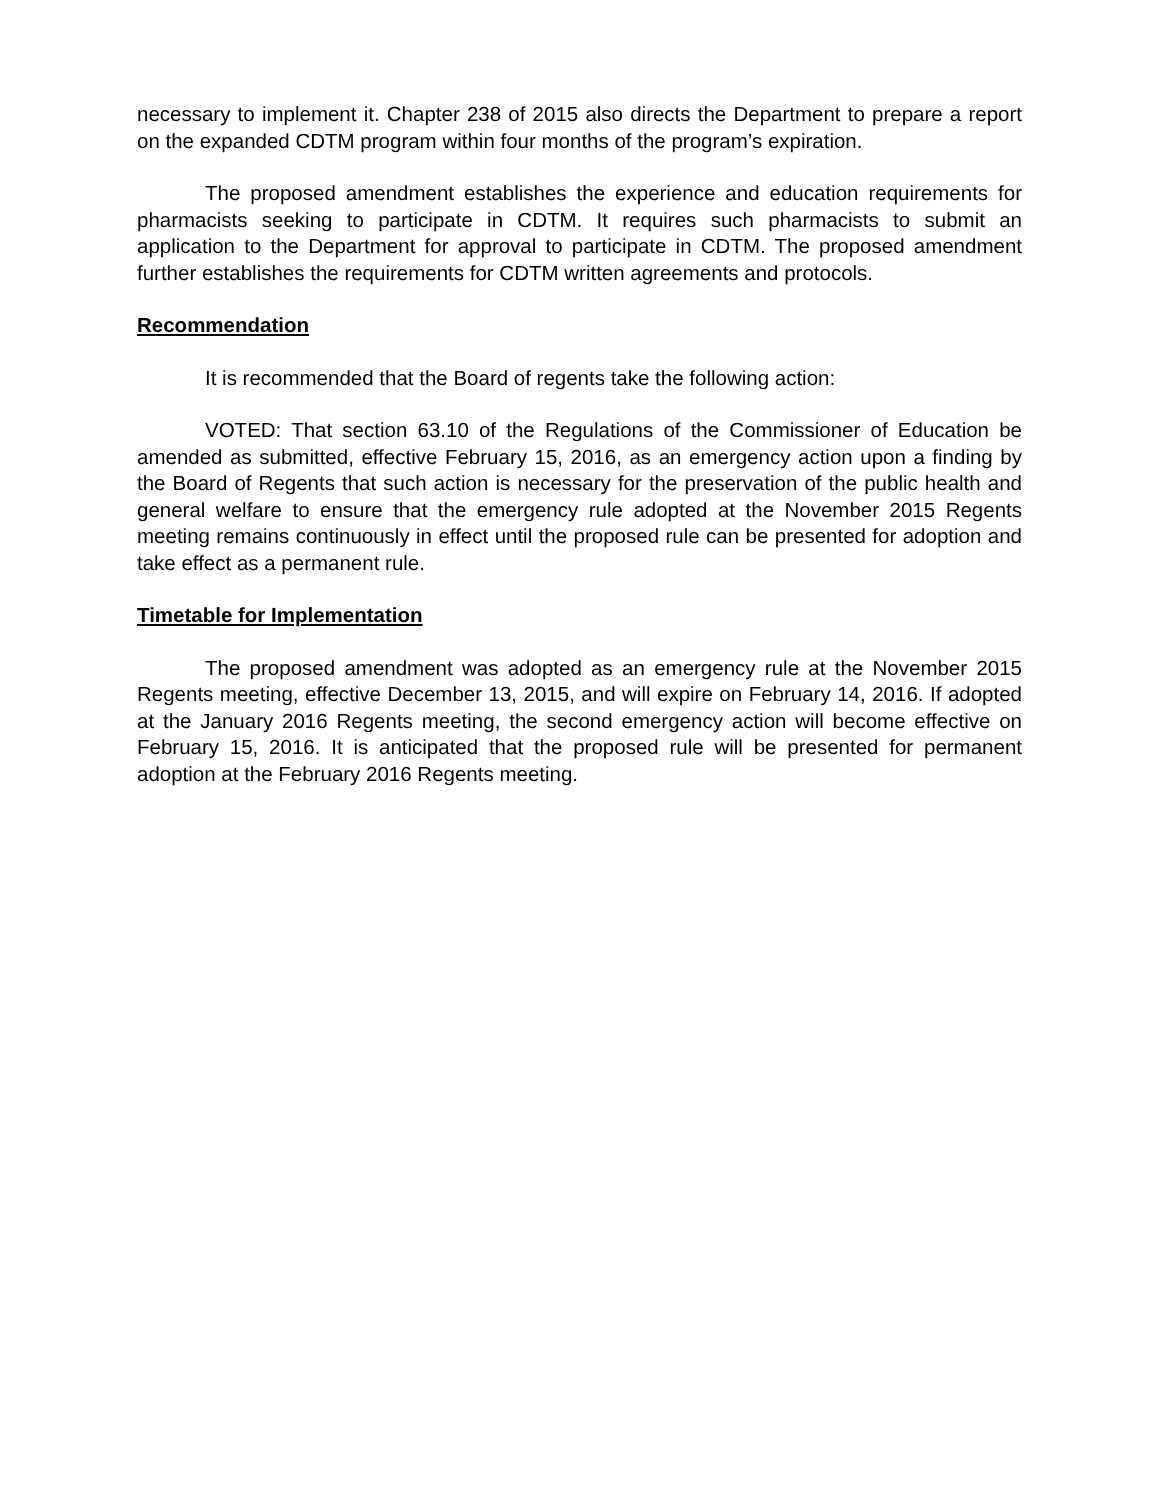necessary to implement it. Chapter 238 of 2015 also directs the Department to prepare a report on the expanded CDTM program within four months of the program’s expiration.
The proposed amendment establishes the experience and education requirements for pharmacists seeking to participate in CDTM. It requires such pharmacists to submit an application to the Department for approval to participate in CDTM. The proposed amendment further establishes the requirements for CDTM written agreements and protocols.
Recommendation
It is recommended that the Board of regents take the following action:
VOTED: That section 63.10 of the Regulations of the Commissioner of Education be amended as submitted, effective February 15, 2016, as an emergency action upon a finding by the Board of Regents that such action is necessary for the preservation of the public health and general welfare to ensure that the emergency rule adopted at the November 2015 Regents meeting remains continuously in effect until the proposed rule can be presented for adoption and take effect as a permanent rule.
Timetable for Implementation
The proposed amendment was adopted as an emergency rule at the November 2015 Regents meeting, effective December 13, 2015, and will expire on February 14, 2016. If adopted at the January 2016 Regents meeting, the second emergency action will become effective on February 15, 2016. It is anticipated that the proposed rule will be presented for permanent adoption at the February 2016 Regents meeting.